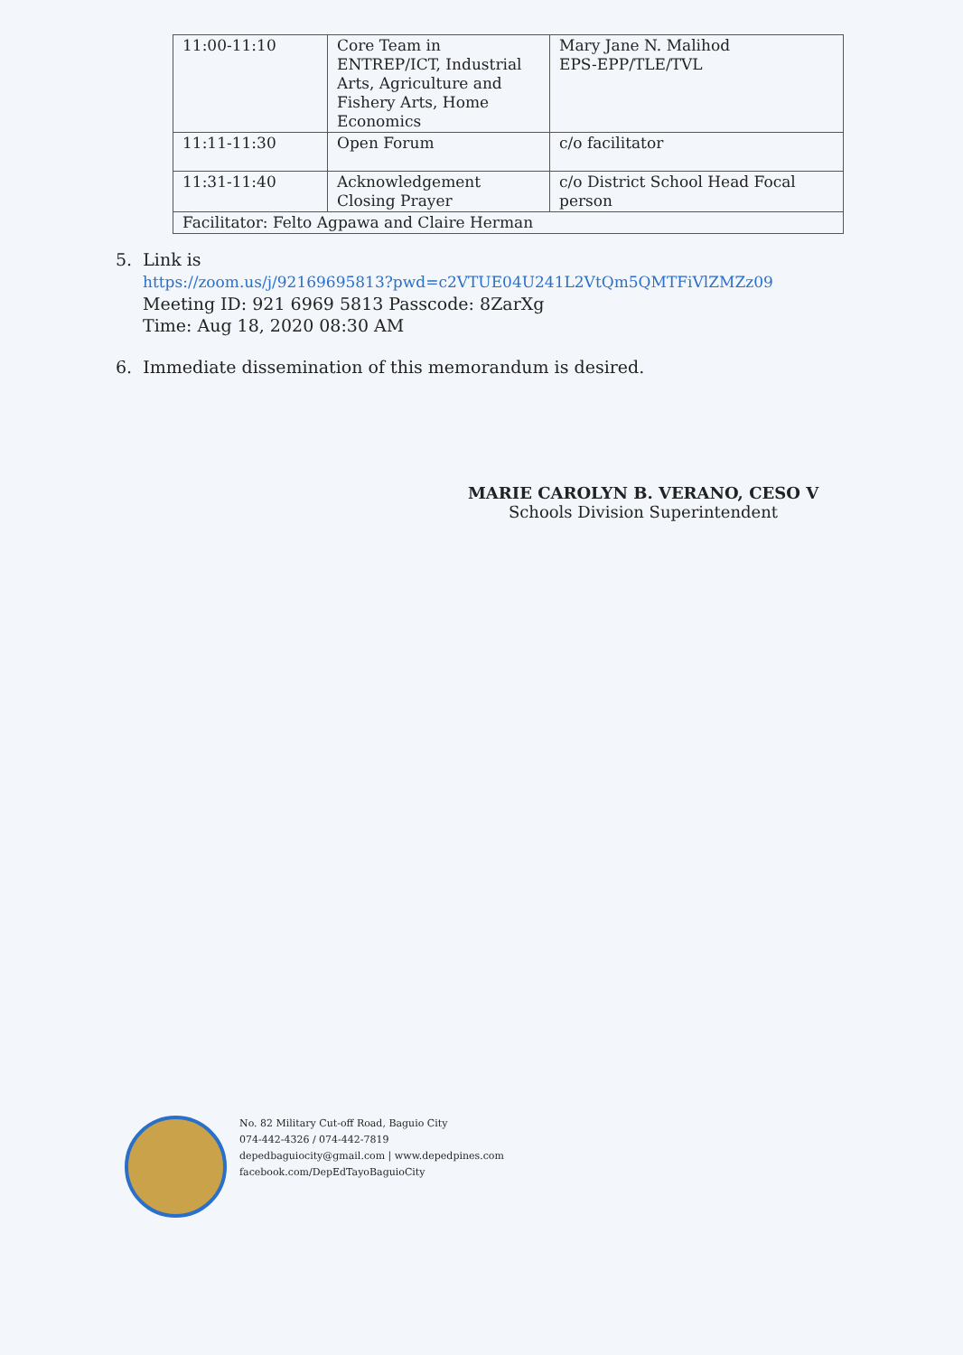| 11:00-11:10 | Core Team in ENTREP/ICT, Industrial Arts, Agriculture and Fishery Arts, Home Economics | Mary Jane N. Malihod EPS-EPP/TLE/TVL |
| 11:11-11:30 | Open Forum | c/o facilitator |
| 11:31-11:40 | Acknowledgement Closing Prayer | c/o District School Head Focal person |
| Facilitator: Felto Agpawa and Claire Herman | | |
5. Link is
https://zoom.us/j/92169695813?pwd=c2VTUE04U241L2VtQm5QMTFiVlZMZz09
Meeting ID: 921 6969 5813 Passcode: 8ZarXg
Time: Aug 18, 2020 08:30 AM
6. Immediate dissemination of this memorandum is desired.
MARIE CAROLYN B. VERANO, CESO V
Schools Division Superintendent
No. 82 Military Cut-off Road, Baguio City
074-442-4326 / 074-442-7819
depedbaguiocity@gmail.com | www.depedpines.com
facebook.com/DepEdTayoBaguioCity